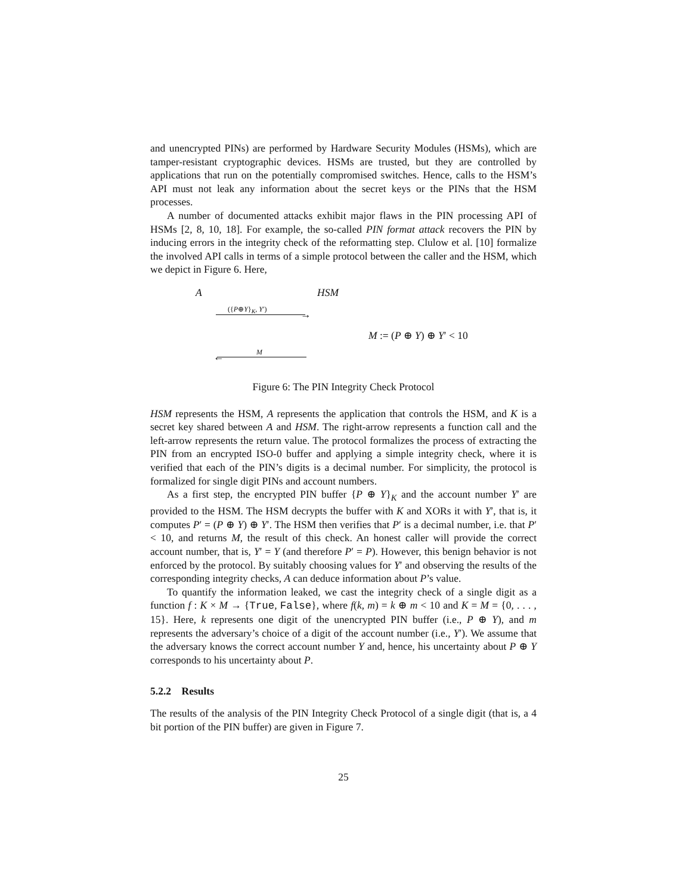and unencrypted PINs) are performed by Hardware Security Modules (HSMs), which are tamper-resistant cryptographic devices. HSMs are trusted, but they are controlled by applications that run on the potentially compromised switches. Hence, calls to the HSM’s API must not leak any information about the secret keys or the PINs that the HSM processes.
A number of documented attacks exhibit major flaws in the PIN processing API of HSMs [2, 8, 10, 18]. For example, the so-called PIN format attack recovers the PIN by inducing errors in the integrity check of the reformatting step. Clulow et al. [10] formalize the involved API calls in terms of a simple protocol between the caller and the HSM, which we depict in Figure 6. Here,
A HSM
({P⊕Y}<sub>K</sub>, Y′)
→
M := (P ⊕ Y) ⊕ Y′ < 10
M
←
Figure 6: The PIN Integrity Check Protocol
HSM represents the HSM, A represents the application that controls the HSM, and K is a secret key shared between A and HSM. The right-arrow represents a function call and the left-arrow represents the return value. The protocol formalizes the process of extracting the PIN from an encrypted ISO-0 buffer and applying a simple integrity check, where it is verified that each of the PIN’s digits is a decimal number. For simplicity, the protocol is formalized for single digit PINs and account numbers.
As a first step, the encrypted PIN buffer {P ⊕ Y}<sub>K</sub> and the account number Y′ are provided to the HSM. The HSM decrypts the buffer with K and XORs it with Y′, that is, it computes P′ = (P ⊕ Y) ⊕ Y′. The HSM then verifies that P′ is a decimal number, i.e. that P′ < 10, and returns M, the result of this check. An honest caller will provide the correct account number, that is, Y′ = Y (and therefore P′ = P). However, this benign behavior is not enforced by the protocol. By suitably choosing values for Y′ and observing the results of the corresponding integrity checks, A can deduce information about P’s value.
To quantify the information leaked, we cast the integrity check of a single digit as a function f : K × M → {True, False}, where f(k, m) = k ⊕ m < 10 and K = M = {0, . . . , 15}. Here, k represents one digit of the unencrypted PIN buffer (i.e., P ⊕ Y), and m represents the adversary’s choice of a digit of the account number (i.e., Y′). We assume that the adversary knows the correct account number Y and, hence, his uncertainty about P ⊕ Y corresponds to his uncertainty about P.
5.2.2 Results
The results of the analysis of the PIN Integrity Check Protocol of a single digit (that is, a 4 bit portion of the PIN buffer) are given in Figure 7.
25